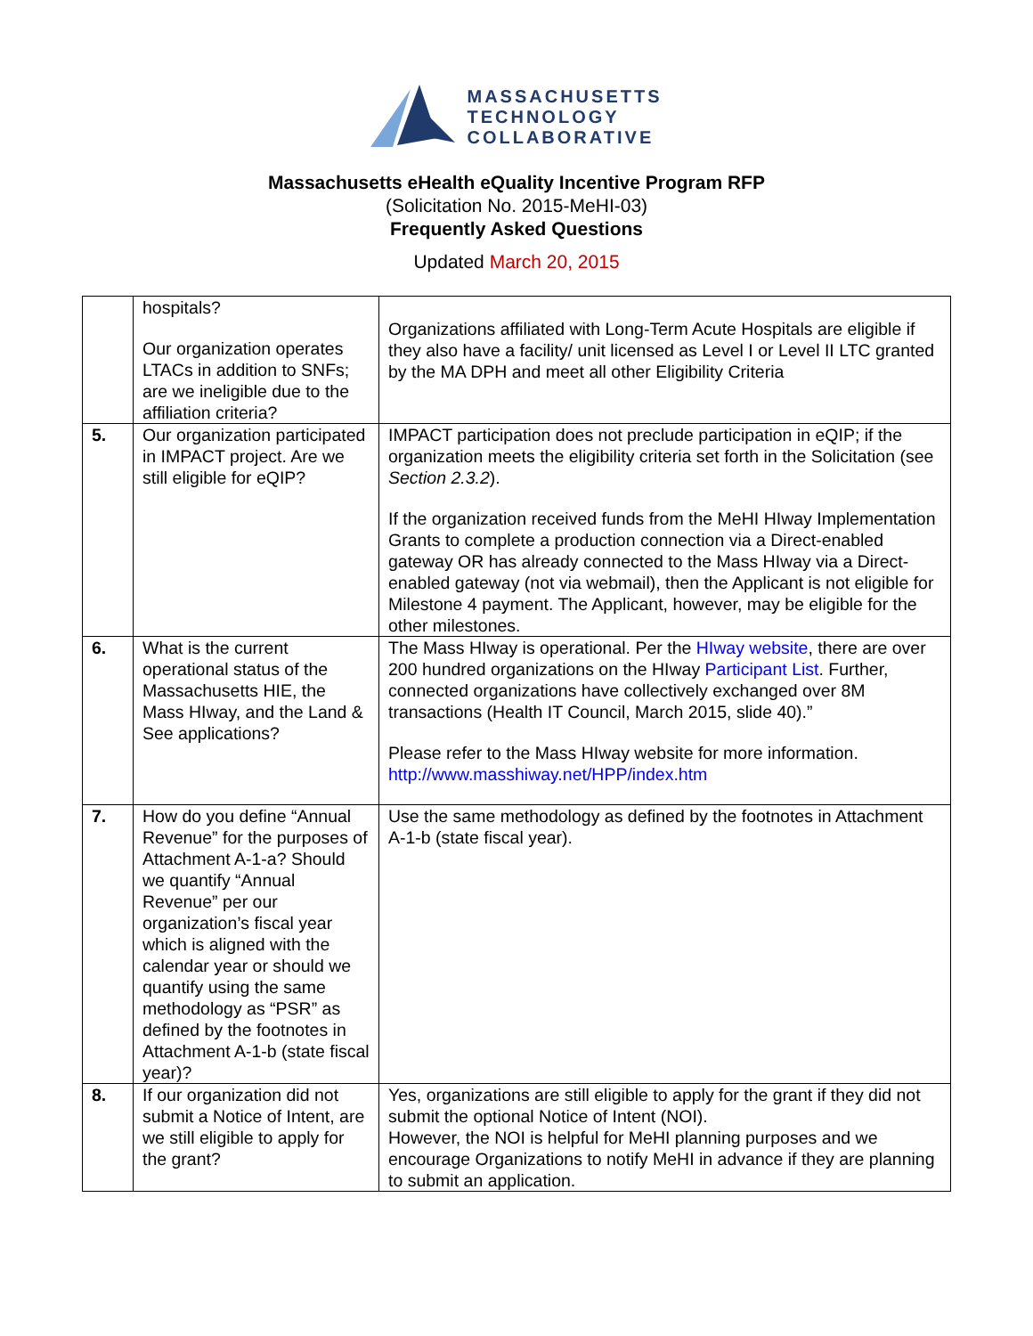MASSACHUSETTS
TECHNOLOGY
COLLABORATIVE
Massachusetts eHealth eQuality Incentive Program RFP
(Solicitation No. 2015-MeHI-03)
Frequently Asked Questions
Updated March 20, 2015
| | hospitals? Our organization operates LTACs in addition to SNFs; are we ineligible due to the affiliation criteria? | Organizations affiliated with Long-Term Acute Hospitals are eligible if they also have a facility/ unit licensed as Level I or Level II LTC granted by the MA DPH and meet all other Eligibility Criteria |
| 5. | Our organization participated in IMPACT project. Are we still eligible for eQIP? | IMPACT participation does not preclude participation in eQIP; if the organization meets the eligibility criteria set forth in the Solicitation (see Section 2.3.2 ). If the organization received funds from the MeHI HIway Implementation Grants to complete a production connection via a Direct-enabled gateway OR has already connected to the Mass HIway via a Direct-enabled gateway (not via webmail), then the Applicant is not eligible for Milestone 4 payment. The Applicant, however, may be eligible for the other milestones. |
| 6. | What is the current operational status of the Massachusetts HIE, the Mass HIway, and the Land & See applications? | The Mass HIway is operational. Per the HIway website , there are over 200 hundred organizations on the HIway Participant List . Further, connected organizations have collectively exchanged over 8M transactions (Health IT Council, March 2015, slide 40).” Please refer to the Mass HIway website for more information. http://www.masshiway.net/HPP/index.htm |
| 7. | How do you define “Annual Revenue” for the purposes of Attachment A-1-a? Should we quantify “Annual Revenue” per our organization’s fiscal year which is aligned with the calendar year or should we quantify using the same methodology as “PSR” as defined by the footnotes in Attachment A-1-b (state fiscal year)? | Use the same methodology as defined by the footnotes in Attachment A-1-b (state fiscal year). |
| 8. | If our organization did not submit a Notice of Intent, are we still eligible to apply for the grant? | Yes, organizations are still eligible to apply for the grant if they did not submit the optional Notice of Intent (NOI). However, the NOI is helpful for MeHI planning purposes and we encourage Organizations to notify MeHI in advance if they are planning to submit an application. |